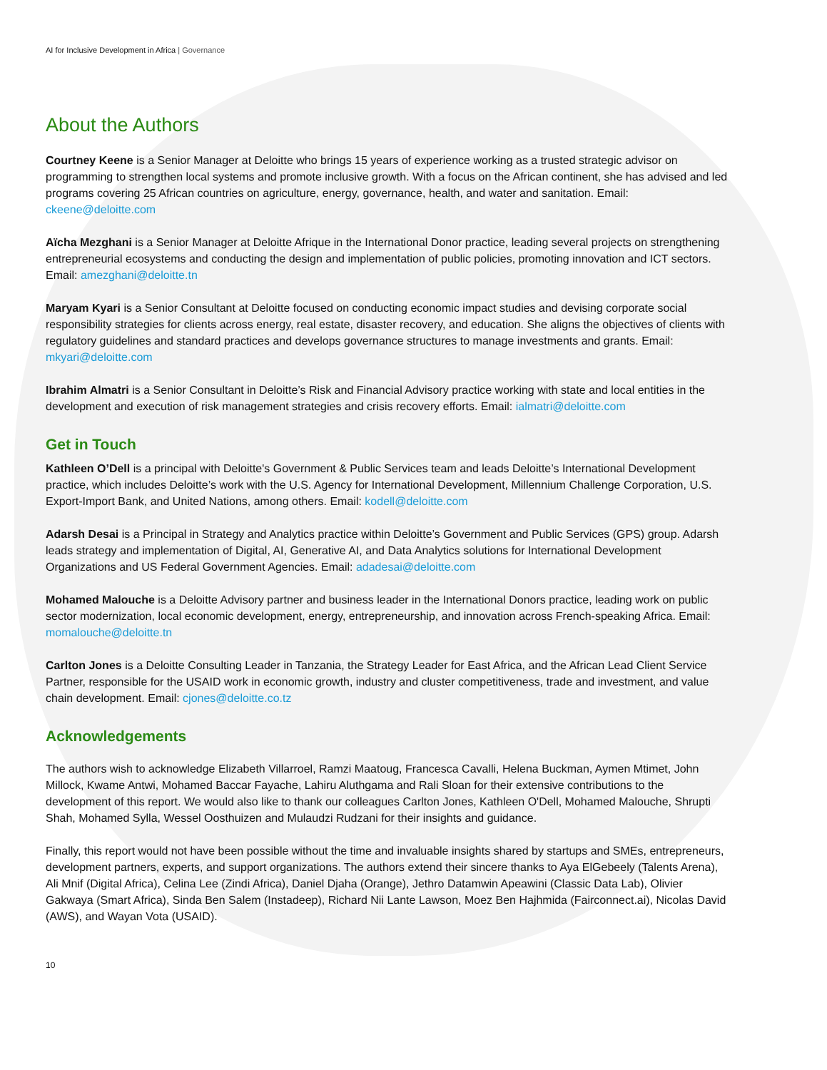AI for Inclusive Development in Africa | Governance
About the Authors
Courtney Keene is a Senior Manager at Deloitte who brings 15 years of experience working as a trusted strategic advisor on programming to strengthen local systems and promote inclusive growth. With a focus on the African continent, she has advised and led programs covering 25 African countries on agriculture, energy, governance, health, and water and sanitation. Email: ckeene@deloitte.com
Aïcha Mezghani is a Senior Manager at Deloitte Afrique in the International Donor practice, leading several projects on strengthening entrepreneurial ecosystems and conducting the design and implementation of public policies, promoting innovation and ICT sectors. Email: amezghani@deloitte.tn
Maryam Kyari is a Senior Consultant at Deloitte focused on conducting economic impact studies and devising corporate social responsibility strategies for clients across energy, real estate, disaster recovery, and education. She aligns the objectives of clients with regulatory guidelines and standard practices and develops governance structures to manage investments and grants. Email: mkyari@deloitte.com
Ibrahim Almatri is a Senior Consultant in Deloitte’s Risk and Financial Advisory practice working with state and local entities in the development and execution of risk management strategies and crisis recovery efforts. Email: ialmatri@deloitte.com
Get in Touch
Kathleen O’Dell is a principal with Deloitte's Government & Public Services team and leads Deloitte’s International Development practice, which includes Deloitte’s work with the U.S. Agency for International Development, Millennium Challenge Corporation, U.S. Export-Import Bank, and United Nations, among others. Email: kodell@deloitte.com
Adarsh Desai is a Principal in Strategy and Analytics practice within Deloitte’s Government and Public Services (GPS) group. Adarsh leads strategy and implementation of Digital, AI, Generative AI, and Data Analytics solutions for International Development Organizations and US Federal Government Agencies. Email: adadesai@deloitte.com
Mohamed Malouche is a Deloitte Advisory partner and business leader in the International Donors practice, leading work on public sector modernization, local economic development, energy, entrepreneurship, and innovation across French-speaking Africa. Email: momalouche@deloitte.tn
Carlton Jones is a Deloitte Consulting Leader in Tanzania, the Strategy Leader for East Africa, and the African Lead Client Service Partner, responsible for the USAID work in economic growth, industry and cluster competitiveness, trade and investment, and value chain development. Email: cjones@deloitte.co.tz
Acknowledgements
The authors wish to acknowledge Elizabeth Villarroel, Ramzi Maatoug, Francesca Cavalli, Helena Buckman, Aymen Mtimet, John Millock, Kwame Antwi, Mohamed Baccar Fayache, Lahiru Aluthgama and Rali Sloan for their extensive contributions to the development of this report. We would also like to thank our colleagues Carlton Jones, Kathleen O'Dell, Mohamed Malouche, Shrupti Shah, Mohamed Sylla, Wessel Oosthuizen and Mulaudzi Rudzani for their insights and guidance.
Finally, this report would not have been possible without the time and invaluable insights shared by startups and SMEs, entrepreneurs, development partners, experts, and support organizations. The authors extend their sincere thanks to Aya ElGebeely (Talents Arena), Ali Mnif (Digital Africa), Celina Lee (Zindi Africa), Daniel Djaha (Orange), Jethro Datamwin Apeawini (Classic Data Lab), Olivier Gakwaya (Smart Africa), Sinda Ben Salem (Instadeep), Richard Nii Lante Lawson, Moez Ben Hajhmida (Fairconnect.ai), Nicolas David (AWS), and Wayan Vota (USAID).
10